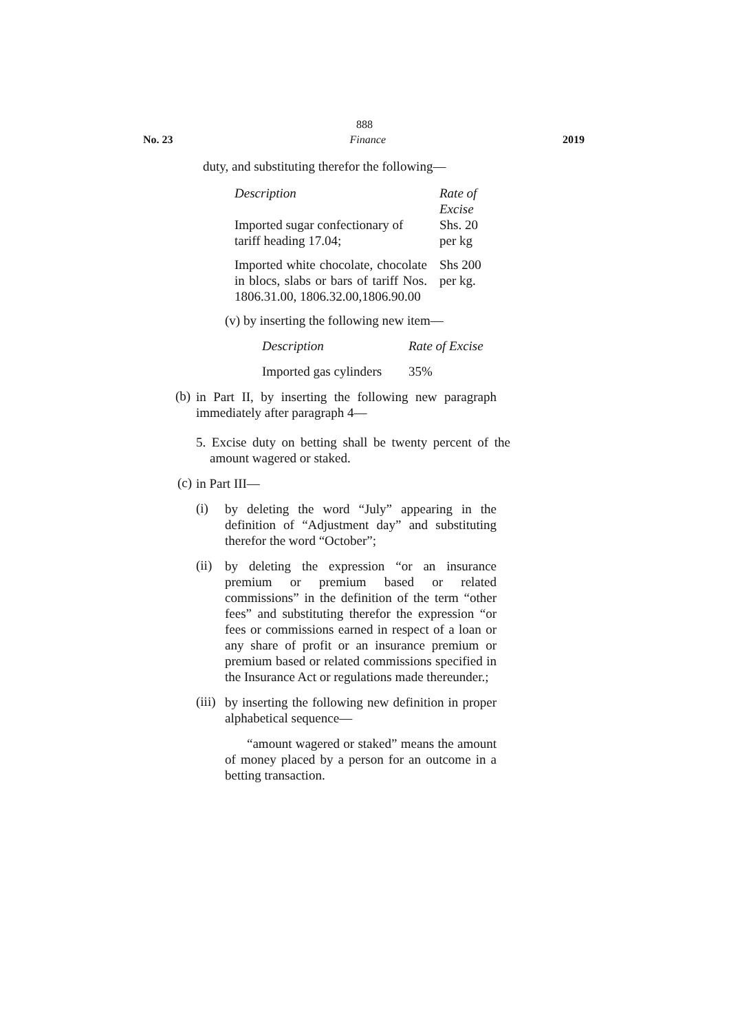888
No. 23 Finance 2019
duty, and substituting therefor the following—
| Description | Rate of Excise |
| Imported sugar confectionary of tariff heading 17.04; | Shs. 20 per kg |
| Imported white chocolate, chocolate in blocs, slabs or bars of tariff Nos. 1806.31.00, 1806.32.00,1806.90.00 | Shs 200 per kg. |
(v) by inserting the following new item—
| Description | Rate of Excise |
| Imported gas cylinders | 35% |
(b)
in Part II, by inserting the following new paragraph immediately after paragraph 4—
5. Excise duty on betting shall be twenty percent of the amount wagered or staked.
(c)
in Part III—
(i)
by deleting the word “July” appearing in the definition of “Adjustment day” and substituting therefor the word “October”;
(ii)
by deleting the expression “or an insurance premium or premium based or related commissions” in the definition of the term “other fees” and substituting therefor the expression “or fees or commissions earned in respect of a loan or any share of profit or an insurance premium or premium based or related commissions specified in the Insurance Act or regulations made thereunder.;
(iii)
by inserting the following new definition in proper alphabetical sequence—
“amount wagered or staked” means the amount of money placed by a person for an outcome in a betting transaction.